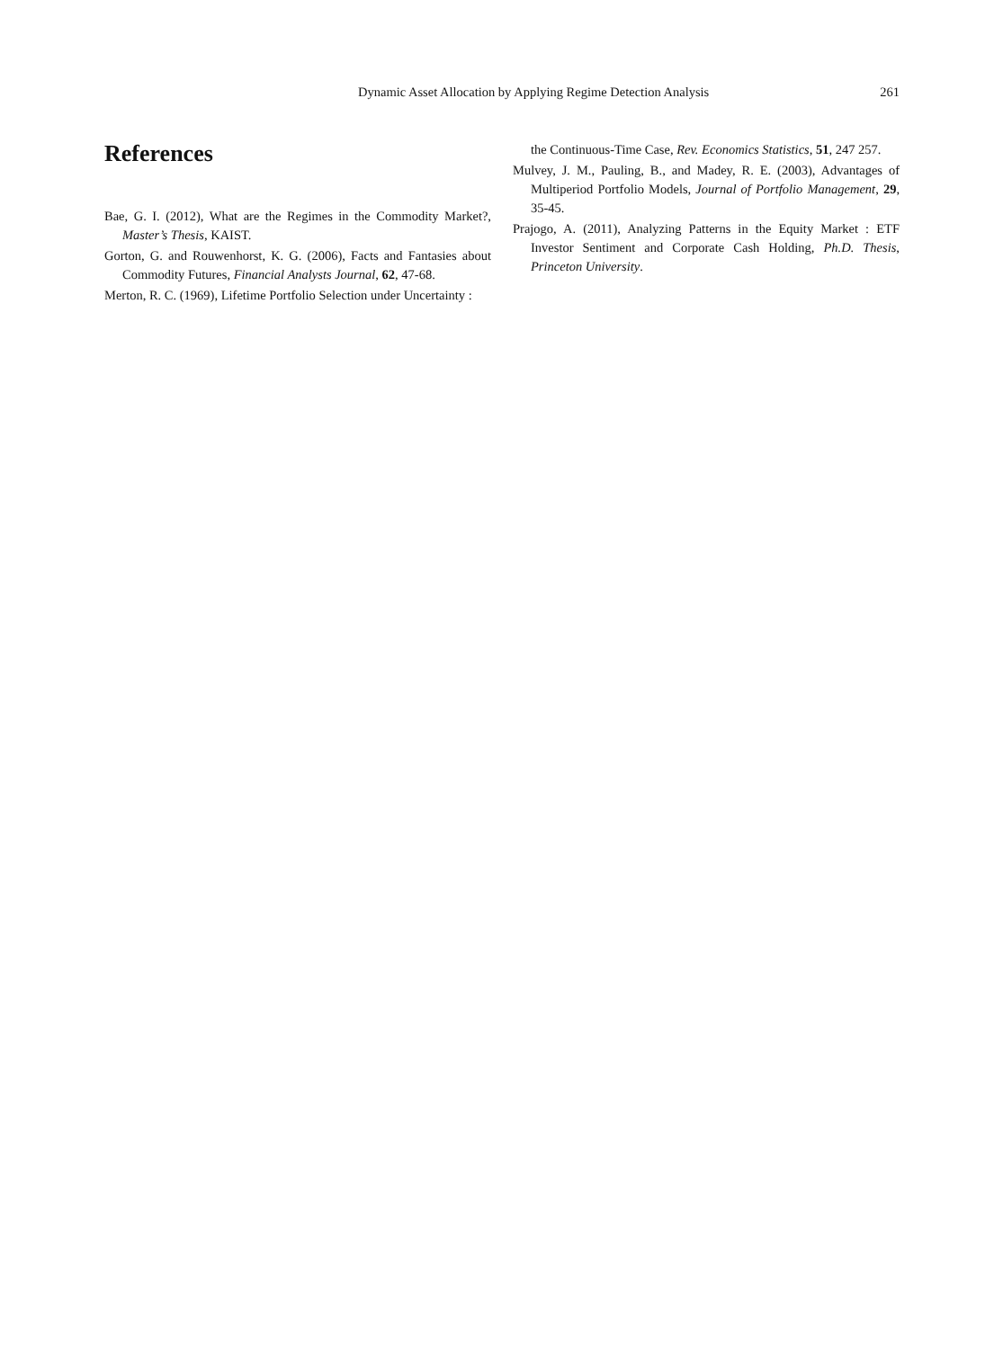Dynamic Asset Allocation by Applying Regime Detection Analysis 261
References
Bae, G. I. (2012), What are the Regimes in the Commodity Market?, Master’s Thesis, KAIST.
Gorton, G. and Rouwenhorst, K. G. (2006), Facts and Fantasies about Commodity Futures, Financial Analysts Journal, 62, 47-68.
Merton, R. C. (1969), Lifetime Portfolio Selection under Uncertainty :
the Continuous-Time Case, Rev. Economics Statistics, 51, 247 257.
Mulvey, J. M., Pauling, B., and Madey, R. E. (2003), Advantages of Multiperiod Portfolio Models, Journal of Portfolio Management, 29, 35-45.
Prajogo, A. (2011), Analyzing Patterns in the Equity Market : ETF Investor Sentiment and Corporate Cash Holding, Ph.D. Thesis, Princeton University.